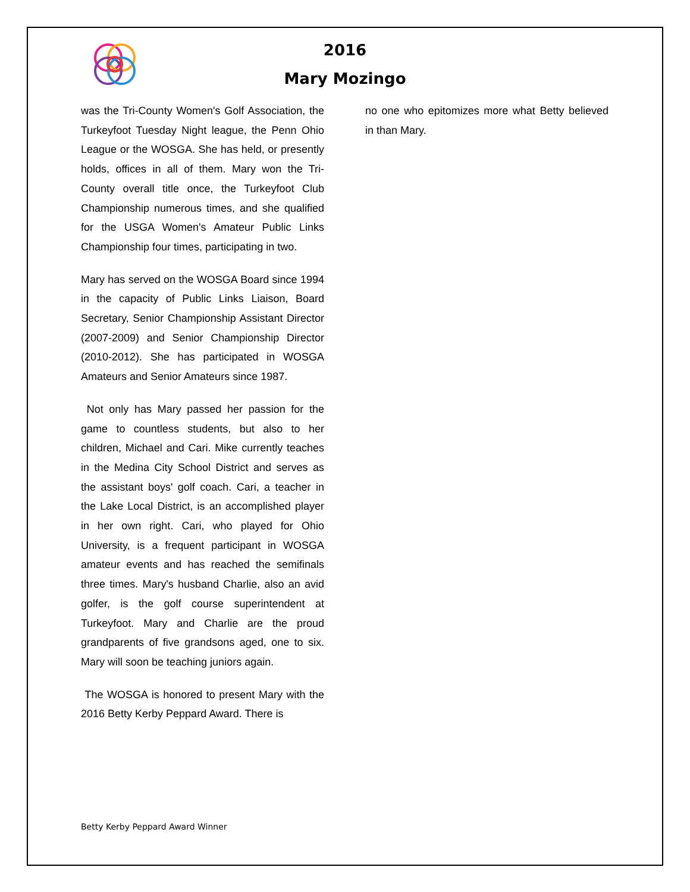2016
Mary Mozingo
was the Tri-County Women's Golf Association, the Turkeyfoot Tuesday Night league, the Penn Ohio League or the WOSGA. She has held, or presently holds, offices in all of them. Mary won the Tri-County overall title once, the Turkeyfoot Club Championship numerous times, and she qualified for the USGA Women's Amateur Public Links Championship four times, participating in two.
Mary has served on the WOSGA Board since 1994 in the capacity of Public Links Liaison, Board Secretary, Senior Championship Assistant Director (2007-2009) and Senior Championship Director (2010-2012). She has participated in WOSGA Amateurs and Senior Amateurs since 1987.
Not only has Mary passed her passion for the game to countless students, but also to her children, Michael and Cari. Mike currently teaches in the Medina City School District and serves as the assistant boys' golf coach. Cari, a teacher in the Lake Local District, is an accomplished player in her own right. Cari, who played for Ohio University, is a frequent participant in WOSGA amateur events and has reached the semifinals three times. Mary's husband Charlie, also an avid golfer, is the golf course superintendent at Turkeyfoot. Mary and Charlie are the proud grandparents of five grandsons aged, one to six. Mary will soon be teaching juniors again.
The WOSGA is honored to present Mary with the 2016 Betty Kerby Peppard Award. There is
no one who epitomizes more what Betty believed in than Mary.
Betty Kerby Peppard Award Winner